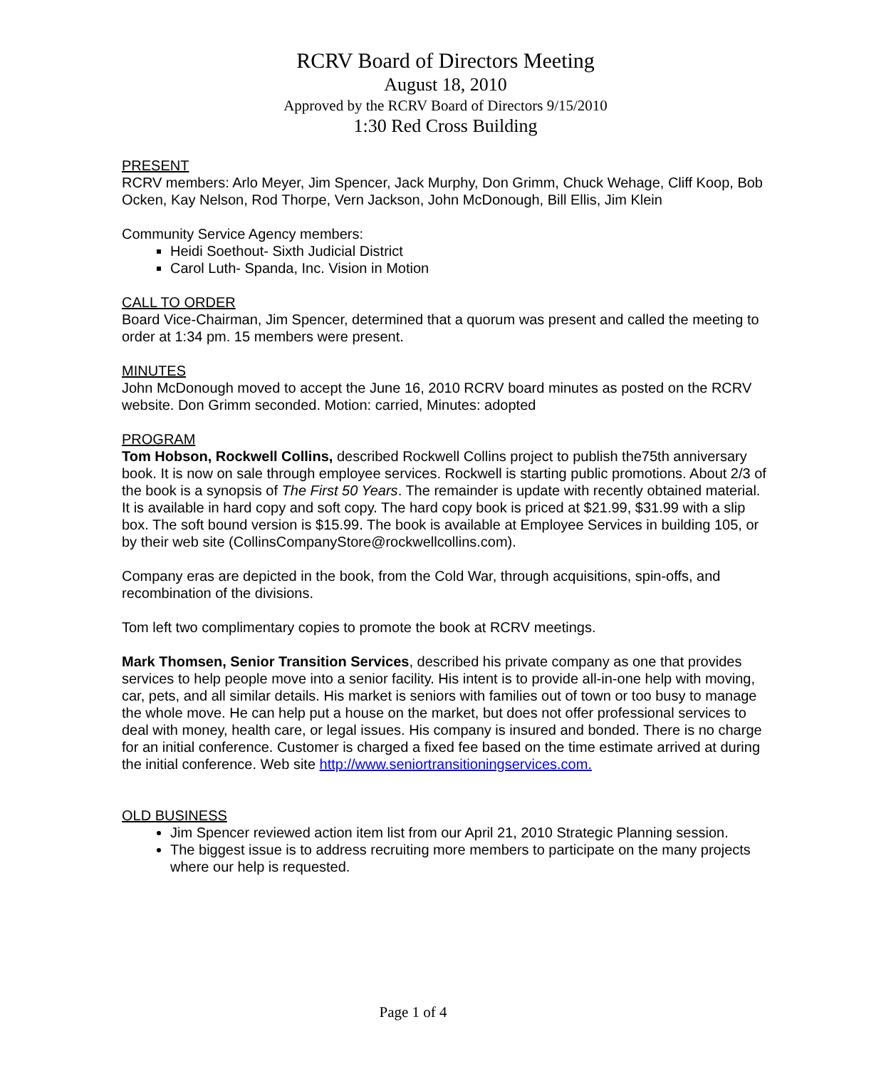RCRV Board of Directors Meeting
August 18, 2010
Approved by the RCRV Board of Directors 9/15/2010
1:30 Red Cross Building
PRESENT
RCRV members: Arlo Meyer, Jim Spencer, Jack Murphy, Don Grimm, Chuck Wehage, Cliff Koop, Bob Ocken, Kay Nelson, Rod Thorpe, Vern Jackson, John McDonough, Bill Ellis, Jim Klein
Community Service Agency members:
Heidi Soethout- Sixth Judicial District
Carol Luth- Spanda, Inc. Vision in Motion
CALL TO ORDER
Board Vice-Chairman, Jim Spencer, determined that a quorum was present and called the meeting to order at 1:34 pm. 15 members were present.
MINUTES
John McDonough moved to accept the June 16, 2010 RCRV board minutes as posted on the RCRV website. Don Grimm seconded. Motion: carried, Minutes: adopted
PROGRAM
Tom Hobson, Rockwell Collins, described Rockwell Collins project to publish the75th anniversary book. It is now on sale through employee services. Rockwell is starting public promotions. About 2/3 of the book is a synopsis of The First 50 Years. The remainder is update with recently obtained material. It is available in hard copy and soft copy. The hard copy book is priced at $21.99, $31.99 with a slip box. The soft bound version is $15.99. The book is available at Employee Services in building 105, or by their web site (CollinsCompanyStore@rockwellcollins.com).
Company eras are depicted in the book, from the Cold War, through acquisitions, spin-offs, and recombination of the divisions.
Tom left two complimentary copies to promote the book at RCRV meetings.
Mark Thomsen, Senior Transition Services, described his private company as one that provides services to help people move into a senior facility. His intent is to provide all-in-one help with moving, car, pets, and all similar details. His market is seniors with families out of town or too busy to manage the whole move. He can help put a house on the market, but does not offer professional services to deal with money, health care, or legal issues. His company is insured and bonded. There is no charge for an initial conference. Customer is charged a fixed fee based on the time estimate arrived at during the initial conference. Web site http://www.seniortransitioningservices.com.
OLD BUSINESS
Jim Spencer reviewed action item list from our April 21, 2010 Strategic Planning session.
The biggest issue is to address recruiting more members to participate on the many projects where our help is requested.
Page 1 of 4